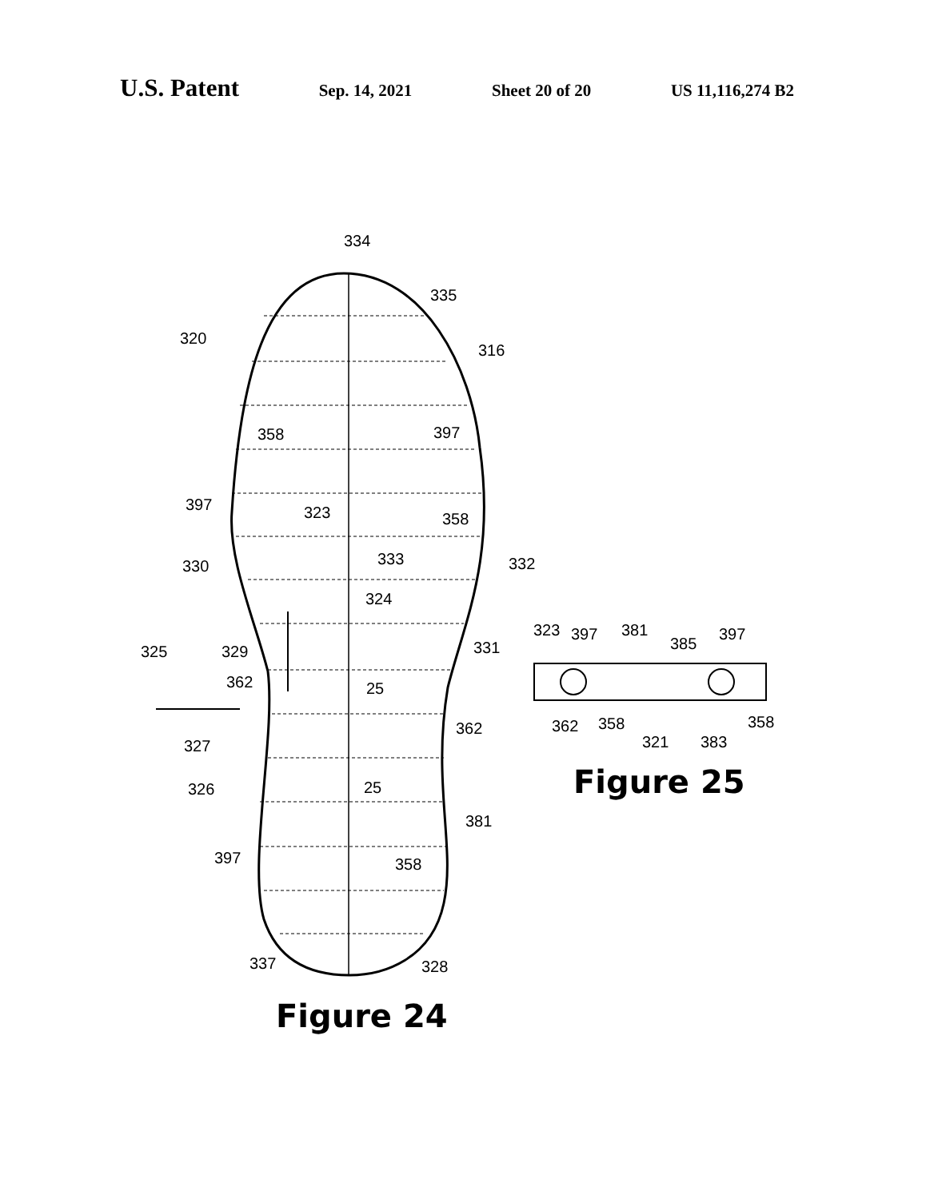U.S. Patent
Sep. 14, 2021 Sheet 20 of 20 US 11,116,274 B2
334
335
320
316
358
397
397
323
358
330
333
332
324
325
329
331
362
25
362
327
326
25
381
397
358
337
328
323
397
381
385
397
362
358
321
383
358
Figure 25
Figure 24